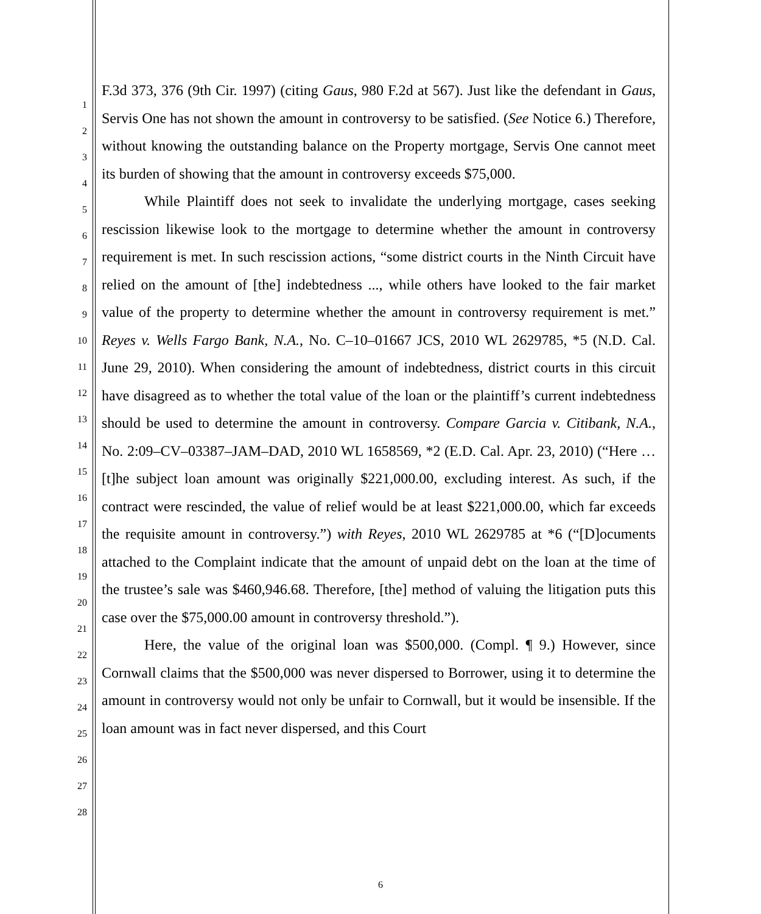1
2
3
4
5
6
7
8
9
10
11
12
13
14
15
16
17
18
19
20
21
22
23
24
25
26
27
28
F.3d 373, 376 (9th Cir. 1997) (citing Gaus, 980 F.2d at 567). Just like the defendant in Gaus, Servis One has not shown the amount in controversy to be satisfied. (See Notice 6.) Therefore, without knowing the outstanding balance on the Property mortgage, Servis One cannot meet its burden of showing that the amount in controversy exceeds $75,000.
While Plaintiff does not seek to invalidate the underlying mortgage, cases seeking rescission likewise look to the mortgage to determine whether the amount in controversy requirement is met. In such rescission actions, “some district courts in the Ninth Circuit have relied on the amount of [the] indebtedness ..., while others have looked to the fair market value of the property to determine whether the amount in controversy requirement is met.” Reyes v. Wells Fargo Bank, N.A., No. C–10–01667 JCS, 2010 WL 2629785, *5 (N.D. Cal. June 29, 2010). When considering the amount of indebtedness, district courts in this circuit have disagreed as to whether the total value of the loan or the plaintiff’s current indebtedness should be used to determine the amount in controversy. Compare Garcia v. Citibank, N.A., No. 2:09–CV–03387–JAM–DAD, 2010 WL 1658569, *2 (E.D. Cal. Apr. 23, 2010) (“Here … [t]he subject loan amount was originally $221,000.00, excluding interest. As such, if the contract were rescinded, the value of relief would be at least $221,000.00, which far exceeds the requisite amount in controversy.”) with Reyes, 2010 WL 2629785 at *6 (“[D]ocuments attached to the Complaint indicate that the amount of unpaid debt on the loan at the time of the trustee’s sale was $460,946.68. Therefore, [the] method of valuing the litigation puts this case over the $75,000.00 amount in controversy threshold.”).
Here, the value of the original loan was $500,000. (Compl. ¶ 9.) However, since Cornwall claims that the $500,000 was never dispersed to Borrower, using it to determine the amount in controversy would not only be unfair to Cornwall, but it would be insensible. If the loan amount was in fact never dispersed, and this Court
6